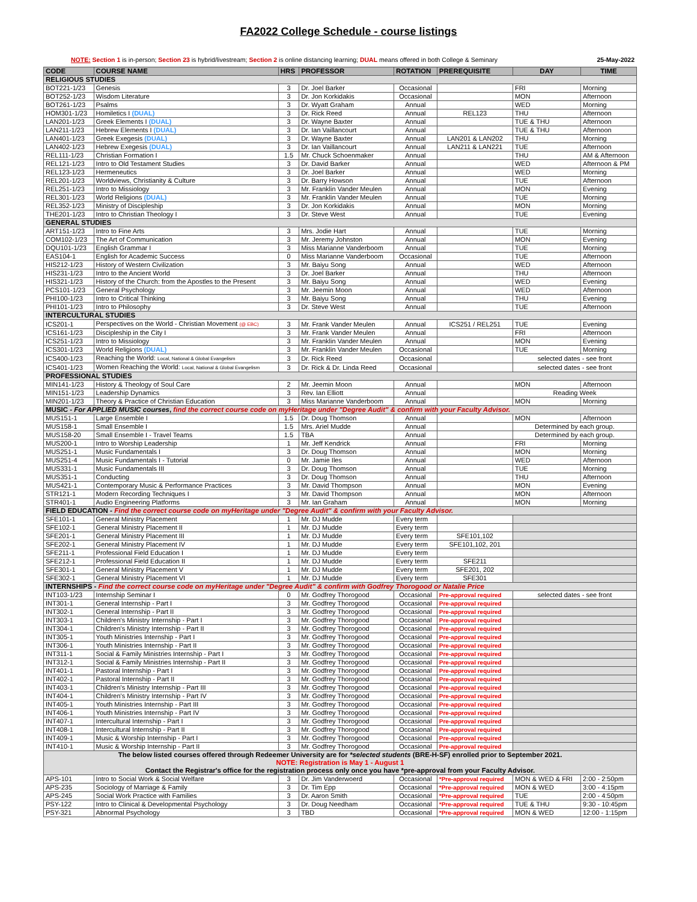FA2022 College Schedule - course listings
NOTE: Section 1 is in-person; Section 23 is hybrid/livestream; Section 2 is online distancing learning; DUAL means offered in both College & Seminary 25-May-2022
| CODE | COURSE NAME | HRS | PROFESSOR | ROTATION | PREREQUISITE | DAY | TIME |
| --- | --- | --- | --- | --- | --- | --- | --- |
| RELIGIOUS STUDIES | | | | | | | |
| BOT221-1/23 | Genesis | 3 | Dr. Joel Barker | Occasional | | FRI | Morning |
| BOT252-1/23 | Wisdom Literature | 3 | Dr. Jon Korkidakis | Occasional | | MON | Afternoon |
| BOT261-1/23 | Psalms | 3 | Dr. Wyatt Graham | Annual | | WED | Morning |
| HOM301-1/23 | Homiletics I (DUAL) | 3 | Dr. Rick Reed | Annual | REL123 | THU | Afternoon |
| LAN201-1/23 | Greek Elements I (DUAL) | 3 | Dr. Wayne Baxter | Annual | | TUE & THU | Afternoon |
| LAN211-1/23 | Hebrew Elements I (DUAL) | 3 | Dr. Ian Vaillancourt | Annual | | TUE & THU | Afternoon |
| LAN401-1/23 | Greek Exegesis (DUAL) | 3 | Dr. Wayne Baxter | Annual | LAN201 & LAN202 | THU | Morning |
| LAN402-1/23 | Hebrew Exegesis (DUAL) | 3 | Dr. Ian Vaillancourt | Annual | LAN211 & LAN221 | TUE | Afternoon |
| REL111-1/23 | Christian Formation I | 1.5 | Mr. Chuck Schoenmaker | Annual | | THU | AM & Afternoon |
| REL121-1/23 | Intro to Old Testament Studies | 3 | Dr. David Barker | Annual | | WED | Afternoon & PM |
| REL123-1/23 | Hermeneutics | 3 | Dr. Joel Barker | Annual | | WED | Morning |
| REL201-1/23 | Worldviews, Christianity & Culture | 3 | Dr. Barry Howson | Annual | | TUE | Afternoon |
| REL251-1/23 | Intro to Missiology | 3 | Mr. Franklin Vander Meulen | Annual | | MON | Evening |
| REL301-1/23 | World Religions (DUAL) | 3 | Mr. Franklin Vander Meulen | Annual | | TUE | Morning |
| REL352-1/23 | Ministry of Discipleship | 3 | Dr. Jon Korkidakis | Annual | | MON | Morning |
| THE201-1/23 | Intro to Christian Theology I | 3 | Dr. Steve West | Annual | | TUE | Evening |
| GENERAL STUDIES | | | | | | | |
| ART151-1/23 | Intro to Fine Arts | 3 | Mrs. Jodie Hart | Annual | | TUE | Morning |
| COM102-1/23 | The Art of Communication | 3 | Mr. Jeremy Johnston | Annual | | MON | Evening |
| DQU101-1/23 | English Grammar I | 3 | Miss Marianne Vanderboom | Annual | | TUE | Morning |
| EAS104-1 | English for Academic Success | 0 | Miss Marianne Vanderboom | Occasional | | TUE | Afternoon |
| HIS212-1/23 | History of Western Civilization | 3 | Mr. Baiyu Song | Annual | | WED | Afternoon |
| HIS231-1/23 | Intro to the Ancient World | 3 | Dr. Joel Barker | Annual | | THU | Afternoon |
| HIS321-1/23 | History of the Church: from the Apostles to the Present | 3 | Mr. Baiyu Song | Annual | | WED | Evening |
| PCS101-1/23 | General Psychology | 3 | Mr. Jeemin Moon | Annual | | WED | Afternoon |
| PHI100-1/23 | Intro to Critical Thinking | 3 | Mr. Baiyu Song | Annual | | THU | Evening |
| PHI101-1/23 | Intro to Philosophy | 3 | Dr. Steve West | Annual | | TUE | Afternoon |
| INTERCULTURAL STUDIES | | | | | | | |
| ICS201-1 | Perspectives on the World - Christian Movement (@ EBC) | 3 | Mr. Frank Vander Meulen | Annual | ICS251 / REL251 | TUE | Evening |
| ICS161-1/23 | Discipleship in the City I | 3 | Mr. Frank Vander Meulen | Annual | | FRI | Afternoon |
| ICS251-1/23 | Intro to Missiology | 3 | Mr. Franklin Vander Meulen | Annual | | MON | Evening |
| ICS301-1/23 | World Religions (DUAL) | 3 | Mr. Franklin Vander Meulen | Occasional | | TUE | Morning |
| ICS400-1/23 | Reaching the World: Local, National & Global Evangelism | 3 | Dr. Rick Reed | Occasional | | selected dates - see front | |
| ICS401-1/23 | Women Reaching the World: Local, National & Global Evangelism | 3 | Dr. Rick & Dr. Linda Reed | Occasional | | selected dates - see front | |
| PROFESSIONAL STUDIES | | | | | | | |
| MIN141-1/23 | History & Theology of Soul Care | 2 | Mr. Jeemin Moon | Annual | | MON | Afternoon |
| MIN151-1/23 | Leadership Dynamics | 3 | Rev. Ian Elliott | Annual | | Reading Week | |
| MIN201-1/23 | Theory & Practice of Christian Education | 3 | Miss Marianne Vanderboom | Annual | | MON | Morning |
| MUSIC - For APPLIED MUSIC courses , find the correct course code on myHeritage under "Degree Audit" & confirm with your Faculty Advisor. | | | | | | | |
| MUS151-1 | Large Ensemble I | 1.5 | Dr. Doug Thomson | Annual | | MON | Afternoon |
| MUS158-1 | Small Ensemble I | 1.5 | Mrs. Ariel Mudde | Annual | | Determined by each group. | |
| MUS158-20 | Small Ensemble I - Travel Teams | 1.5 | TBA | Annual | | Determined by each group. | |
| MUS200-1 | Intro to Worship Leadership | 1 | Mr. Jeff Kendrick | Annual | | FRI | Morning |
| MUS251-1 | Music Fundamentals I | 3 | Dr. Doug Thomson | Annual | | MON | Morning |
| MUS251-4 | Music Fundamentals I - Tutorial | 0 | Mr. Jamie Iles | Annual | | WED | Afternoon |
| MUS331-1 | Music Fundamentals III | 3 | Dr. Doug Thomson | Annual | | TUE | Morning |
| MUS351-1 | Conducting | 3 | Dr. Doug Thomson | Annual | | THU | Afternoon |
| MUS421-1 | Contemporary Music & Performance Practices | 3 | Mr. David Thompson | Annual | | MON | Evening |
| STR121-1 | Modern Recording Techniques I | 3 | Mr. David Thompson | Annual | | MON | Afternoon |
| STR401-1 | Audio Engineering Platforms | 3 | Mr. Ian Graham | Annual | | MON | Morning |
| FIELD EDUCATION - Find the correct course code on myHeritage under "Degree Audit" & confirm with your Faculty Advisor. | | | | | | | |
| SFE101-1 | General Ministry Placement | 1 | Mr. DJ Mudde | Every term | | | |
| SFE102-1 | General Ministry Placement II | 1 | Mr. DJ Mudde | Every term | | | |
| SFE201-1 | General Ministry Placement III | 1 | Mr. DJ Mudde | Every term | SFE101,102 | | |
| SFE202-1 | General Ministry Placement IV | 1 | Mr. DJ Mudde | Every term | SFE101,102, 201 | | |
| SFE211-1 | Professional Field Education I | 1 | Mr. DJ Mudde | Every term | | | |
| SFE212-1 | Professional Field Education II | 1 | Mr. DJ Mudde | Every term | SFE211 | | |
| SFE301-1 | General Ministry Placement V | 1 | Mr. DJ Mudde | Every term | SFE201, 202 | | |
| SFE302-1 | General Ministry Placement VI | 1 | Mr. DJ Mudde | Every term | SFE301 | | |
| INTERNSHIPS - Find the correct course code on myHeritage under "Degree Audit" & confirm with Godfrey Thorogood or Natalie Price | | | | | | | |
| INT103-1/23 | Internship Seminar I | 0 | Mr. Godfrey Thorogood | Occasional | Pre-approval required | selected dates - see front | |
| INT301-1 | General Internship - Part I | 3 | Mr. Godfrey Thorogood | Occasional | Pre-approval required | | |
| INT302-1 | General Internship - Part II | 3 | Mr. Godfrey Thorogood | Occasional | Pre-approval required | | |
| INT303-1 | Children's Ministry Internship - Part I | 3 | Mr. Godfrey Thorogood | Occasional | Pre-approval required | | |
| INT304-1 | Children's Ministry Internship - Part II | 3 | Mr. Godfrey Thorogood | Occasional | Pre-approval required | | |
| INT305-1 | Youth Ministries Internship - Part I | 3 | Mr. Godfrey Thorogood | Occasional | Pre-approval required | | |
| INT306-1 | Youth Ministries Internship - Part II | 3 | Mr. Godfrey Thorogood | Occasional | Pre-approval required | | |
| INT311-1 | Social & Family Ministries Internship - Part I | 3 | Mr. Godfrey Thorogood | Occasional | Pre-approval required | | |
| INT312-1 | Social & Family Ministries Internship - Part II | 3 | Mr. Godfrey Thorogood | Occasional | Pre-approval required | | |
| INT401-1 | Pastoral Internship - Part I | 3 | Mr. Godfrey Thorogood | Occasional | Pre-approval required | | |
| INT402-1 | Pastoral Internship - Part II | 3 | Mr. Godfrey Thorogood | Occasional | Pre-approval required | | |
| INT403-1 | Children's Ministry Internship - Part III | 3 | Mr. Godfrey Thorogood | Occasional | Pre-approval required | | |
| INT404-1 | Children's Ministry Internship - Part IV | 3 | Mr. Godfrey Thorogood | Occasional | Pre-approval required | | |
| INT405-1 | Youth Ministries Internship - Part III | 3 | Mr. Godfrey Thorogood | Occasional | Pre-approval required | | |
| INT406-1 | Youth Ministries Internship - Part IV | 3 | Mr. Godfrey Thorogood | Occasional | Pre-approval required | | |
| INT407-1 | Intercultural Internship - Part I | 3 | Mr. Godfrey Thorogood | Occasional | Pre-approval required | | |
| INT408-1 | Intercultural Internship - Part II | 3 | Mr. Godfrey Thorogood | Occasional | Pre-approval required | | |
| INT409-1 | Music & Worship Internship - Part I | 3 | Mr. Godfrey Thorogood | Occasional | Pre-approval required | | |
| INT410-1 | Music & Worship Internship - Part II | 3 | Mr. Godfrey Thorogood | Occasional | Pre-approval required | | |
| The below listed courses offered through Redeemer University are for *selected students (BRE-H-SF) enrolled prior to September 2021. NOTE: Registration is May 1 - August 1 Contact the Registrar's office for the registration process only once you have *pre-approval from your Faculty Advisor. | | | | | | | |
| APS-101 | Intro to Social Work & Social Welfare | 3 | Dr. Jim Vanderwoerd | Occasional | *Pre-approval required | MON & WED & FRI | 2:00 - 2:50pm |
| APS-235 | Sociology of Marriage & Family | 3 | Dr. Tim Epp | Occasional | *Pre-approval required | MON & WED | 3:00 - 4:15pm |
| APS-245 | Social Work Practice with Families | 3 | Dr. Aaron Smith | Occasional | *Pre-approval required | TUE | 2:00 - 4:50pm |
| PSY-122 | Intro to Clinical & Developmental Psychology | 3 | Dr. Doug Needham | Occasional | *Pre-approval required | TUE & THU | 9:30 - 10:45pm |
| PSY-321 | Abnormal Psychology | 3 | TBD | Occasional | *Pre-approval required | MON & WED | 12:00 - 1:15pm |